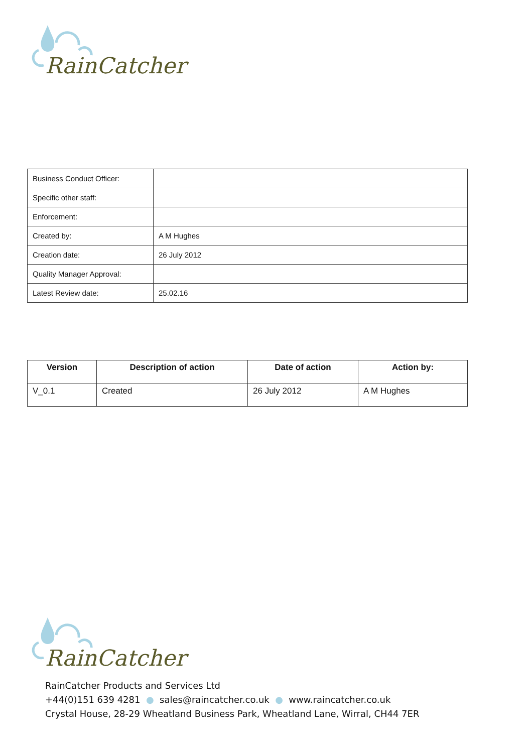RainCatcher
| Business Conduct Officer: | |
| Specific other staff: | |
| Enforcement: | |
| Created by: | A M Hughes |
| Creation date: | 26 July 2012 |
| Quality Manager Approval: | |
| Latest Review date: | 25.02.16 |
| Version | Description of action | Date of action | Action by: |
| --- | --- | --- | --- |
| V_0.1 | Created | 26 July 2012 | A M Hughes |
RainCatcher
RainCatcher Products and Services Ltd
+44(0)151 639 4281 ● sales@raincatcher.co.uk ● www.raincatcher.co.uk
Crystal House, 28-29 Wheatland Business Park, Wheatland Lane, Wirral, CH44 7ER